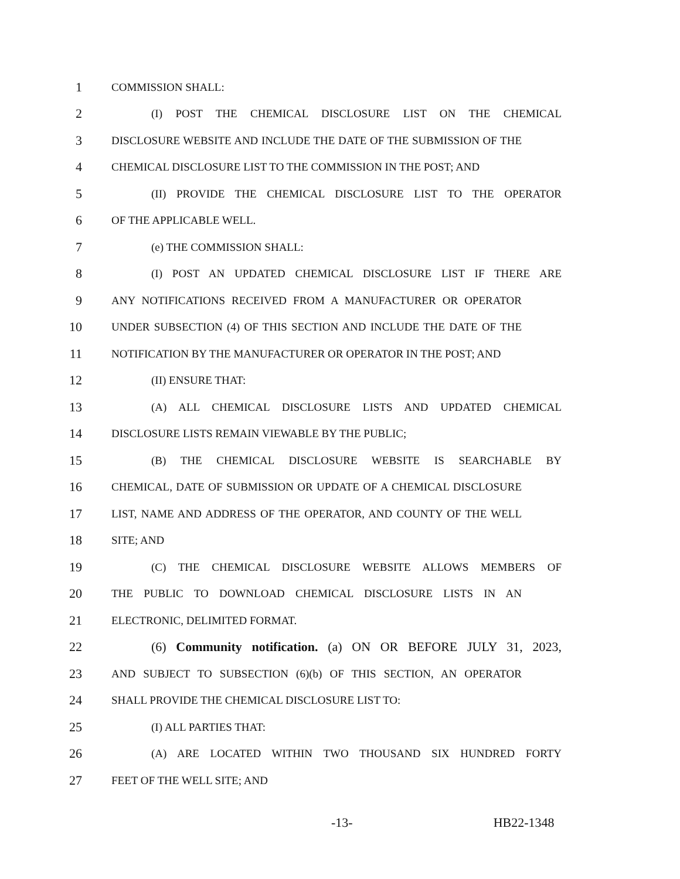1 COMMISSION SHALL:
2 (I) POST THE CHEMICAL DISCLOSURE LIST ON THE CHEMICAL
3 DISCLOSURE WEBSITE AND INCLUDE THE DATE OF THE SUBMISSION OF THE
4 CHEMICAL DISCLOSURE LIST TO THE COMMISSION IN THE POST; AND
5 (II) PROVIDE THE CHEMICAL DISCLOSURE LIST TO THE OPERATOR
6 OF THE APPLICABLE WELL.
7 (e) THE COMMISSION SHALL:
8 (I) POST AN UPDATED CHEMICAL DISCLOSURE LIST IF THERE ARE
9 ANY NOTIFICATIONS RECEIVED FROM A MANUFACTURER OR OPERATOR
10 UNDER SUBSECTION (4) OF THIS SECTION AND INCLUDE THE DATE OF THE
11 NOTIFICATION BY THE MANUFACTURER OR OPERATOR IN THE POST; AND
12 (II) ENSURE THAT:
13 (A) ALL CHEMICAL DISCLOSURE LISTS AND UPDATED CHEMICAL
14 DISCLOSURE LISTS REMAIN VIEWABLE BY THE PUBLIC;
15 (B) THE CHEMICAL DISCLOSURE WEBSITE IS SEARCHABLE BY
16 CHEMICAL, DATE OF SUBMISSION OR UPDATE OF A CHEMICAL DISCLOSURE
17 LIST, NAME AND ADDRESS OF THE OPERATOR, AND COUNTY OF THE WELL
18 SITE; AND
19 (C) THE CHEMICAL DISCLOSURE WEBSITE ALLOWS MEMBERS OF
20 THE PUBLIC TO DOWNLOAD CHEMICAL DISCLOSURE LISTS IN AN
21 ELECTRONIC, DELIMITED FORMAT.
22 (6) Community notification. (a) ON OR BEFORE JULY 31, 2023,
23 AND SUBJECT TO SUBSECTION (6)(b) OF THIS SECTION, AN OPERATOR
24 SHALL PROVIDE THE CHEMICAL DISCLOSURE LIST TO:
25 (I) ALL PARTIES THAT:
26 (A) ARE LOCATED WITHIN TWO THOUSAND SIX HUNDRED FORTY
27 FEET OF THE WELL SITE; AND
-13- HB22-1348